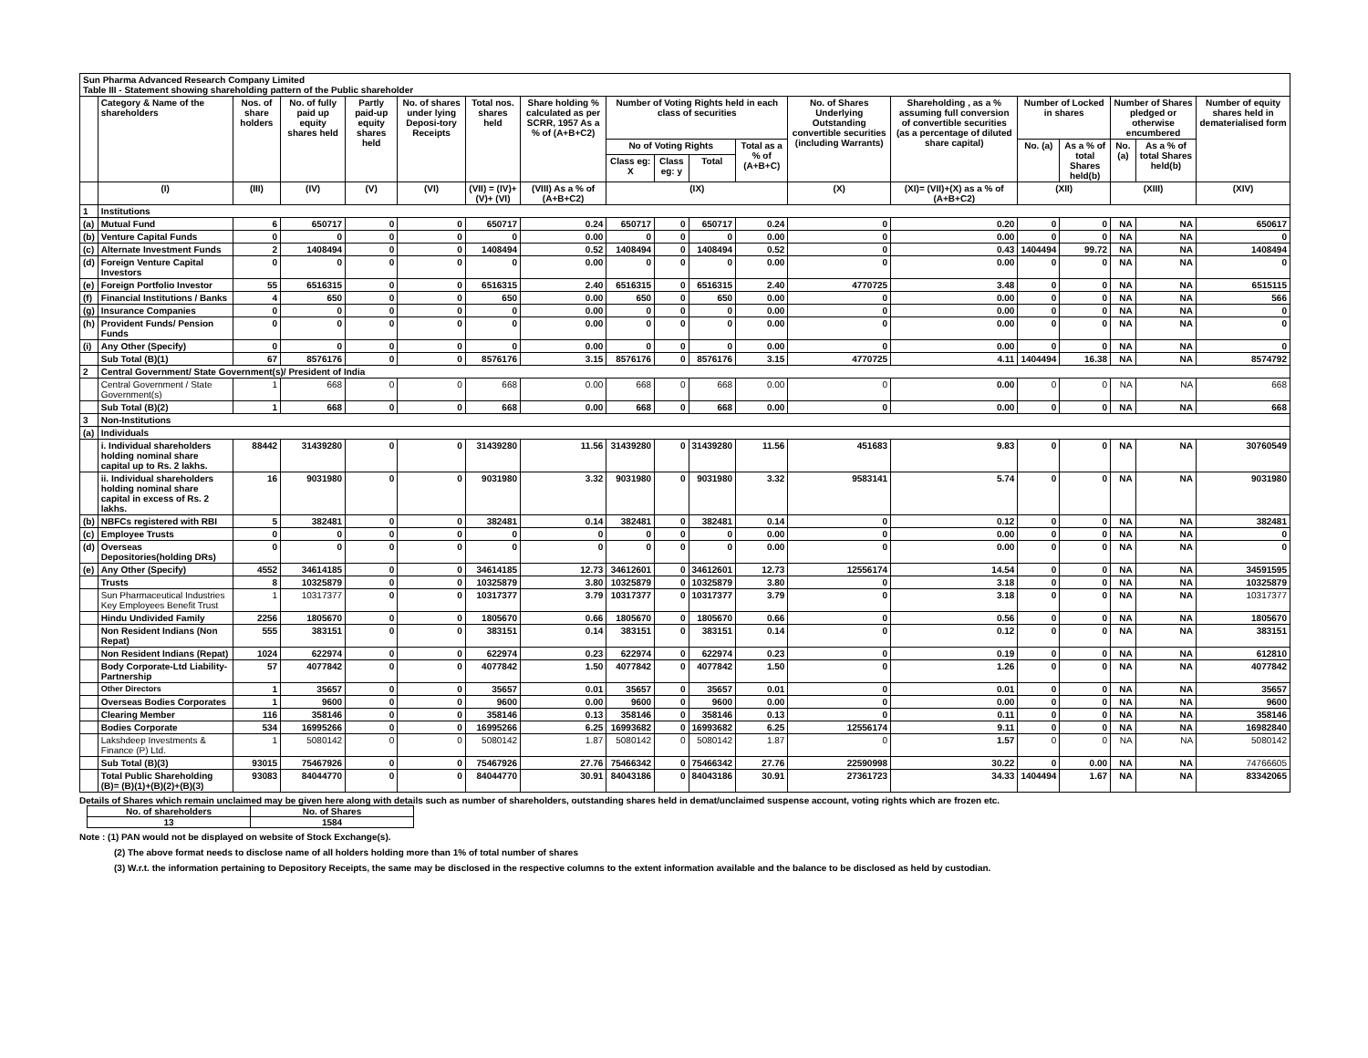| Sun Pharma Advanced Research Company Limited Table III - Statement showing shareholding pattern of the Public shareholder | | | | | | | | | | | | | | | | | | |
| | Category & Name of the shareholders | Nos. of share holders | No. of fully paid up equity shares held | Partly paid-up equity shares held | No. of shares under lying Deposi-tory Receipts | Total nos. shares held | Share holding % calculated as per SCRR, 1957 As a % of (A+B+C2) | Number of Voting Rights held in each class of securities | | | | No. of Shares Underlying Outstanding convertible securities (including Warrants) | Shareholding , as a % assuming full conversion of convertible securities (as a percentage of diluted share capital) | Number of Locked in shares | | Number of Shares pledged or otherwise encumbered | | Number of equity shares held in dematerialised form |
| | | | | | | | | No of Voting Rights | | | Total as a % of (A+B+C) | | | No. (a) | As a % of total Shares held(b) | No. (a) | As a % of total Shares held(b) | |
| | | | | | | | | Class eg: X | Class eg: y | Total | | | | | | | | |
| | (I) | (III) | (IV) | (V) | (VI) | (VII) = (IV)+(V)+ (VI) | (VIII) As a % of (A+B+C2) | (IX) | | | | (X) | (XI)= (VII)+(X) as a % of (A+B+C2) | (XII) | | (XIII) | | (XIV) |
| 1 | Institutions | | | | | | | | | | | | | | | | | |
| (a) | Mutual Fund | 6 | 650717 | 0 | 0 | 650717 | 0.24 | 650717 | 0 | 650717 | 0.24 | 0 | 0.20 | 0 | 0 | NA | NA | 650617 |
| (b) | Venture Capital Funds | 0 | 0 | 0 | 0 | 0 | 0.00 | 0 | 0 | 0 | 0.00 | 0 | 0.00 | 0 | 0 | NA | NA | 0 |
| (c) | Alternate Investment Funds | 2 | 1408494 | 0 | 0 | 1408494 | 0.52 | 1408494 | 0 | 1408494 | 0.52 | 0 | 0.43 | 1404494 | 99.72 | NA | NA | 1408494 |
| (d) | Foreign Venture Capital Investors | 0 | 0 | 0 | 0 | 0 | 0.00 | 0 | 0 | 0 | 0.00 | 0 | 0.00 | 0 | 0 | NA | NA | 0 |
| (e) | Foreign Portfolio Investor | 55 | 6516315 | 0 | 0 | 6516315 | 2.40 | 6516315 | 0 | 6516315 | 2.40 | 4770725 | 3.48 | 0 | 0 | NA | NA | 6515115 |
| (f) | Financial Institutions / Banks | 4 | 650 | 0 | 0 | 650 | 0.00 | 650 | 0 | 650 | 0.00 | 0 | 0.00 | 0 | 0 | NA | NA | 566 |
| (g) | Insurance Companies | 0 | 0 | 0 | 0 | 0 | 0.00 | 0 | 0 | 0 | 0.00 | 0 | 0.00 | 0 | 0 | NA | NA | 0 |
| (h) | Provident Funds/ Pension Funds | 0 | 0 | 0 | 0 | 0 | 0.00 | 0 | 0 | 0 | 0.00 | 0 | 0.00 | 0 | 0 | NA | NA | 0 |
| (i) | Any Other (Specify) | 0 | 0 | 0 | 0 | 0 | 0.00 | 0 | 0 | 0 | 0.00 | 0 | 0.00 | 0 | 0 | NA | NA | 0 |
| | Sub Total (B)(1) | 67 | 8576176 | 0 | 0 | 8576176 | 3.15 | 8576176 | 0 | 8576176 | 3.15 | 4770725 | 4.11 | 1404494 | 16.38 | NA | NA | 8574792 |
| 2 | Central Government/ State Government(s)/ President of India | | | | | | | | | | | | | | | | | |
| | Central Government / State Government(s) | 1 | 668 | 0 | 0 | 668 | 0.00 | 668 | 0 | 668 | 0.00 | 0 | 0.00 | 0 | 0 | NA | NA | 668 |
| | Sub Total (B)(2) | 1 | 668 | 0 | 0 | 668 | 0.00 | 668 | 0 | 668 | 0.00 | 0 | 0.00 | 0 | 0 | NA | NA | 668 |
| 3 | Non-Institutions | | | | | | | | | | | | | | | | | |
| (a) | Individuals | | | | | | | | | | | | | | | | | |
| | i. Individual shareholders holding nominal share capital up to Rs. 2 lakhs. | 88442 | 31439280 | 0 | 0 | 31439280 | 11.56 | 31439280 | 0 | 31439280 | 11.56 | 451683 | 9.83 | 0 | 0 | NA | NA | 30760549 |
| | ii. Individual shareholders holding nominal share capital in excess of Rs. 2 lakhs. | 16 | 9031980 | 0 | 0 | 9031980 | 3.32 | 9031980 | 0 | 9031980 | 3.32 | 9583141 | 5.74 | 0 | 0 | NA | NA | 9031980 |
| (b) | NBFCs registered with RBI | 5 | 382481 | 0 | 0 | 382481 | 0.14 | 382481 | 0 | 382481 | 0.14 | 0 | 0.12 | 0 | 0 | NA | NA | 382481 |
| (c) | Employee Trusts | 0 | 0 | 0 | 0 | 0 | 0 | 0 | 0 | 0 | 0.00 | 0 | 0.00 | 0 | 0 | NA | NA | 0 |
| (d) | Overseas Depositories(holding DRs) | 0 | 0 | 0 | 0 | 0 | 0 | 0 | 0 | 0 | 0.00 | 0 | 0.00 | 0 | 0 | NA | NA | 0 |
| (e) | Any Other (Specify) | 4552 | 34614185 | 0 | 0 | 34614185 | 12.73 | 34612601 | 0 | 34612601 | 12.73 | 12556174 | 14.54 | 0 | 0 | NA | NA | 34591595 |
| | Trusts | 8 | 10325879 | 0 | 0 | 10325879 | 3.80 | 10325879 | 0 | 10325879 | 3.80 | 0 | 3.18 | 0 | 0 | NA | NA | 10325879 |
| | Sun Pharmaceutical Industries Key Employees Benefit Trust | 1 | 10317377 | 0 | 0 | 10317377 | 3.79 | 10317377 | 0 | 10317377 | 3.79 | 0 | 3.18 | 0 | 0 | NA | NA | 10317377 |
| | Hindu Undivided Family | 2256 | 1805670 | 0 | 0 | 1805670 | 0.66 | 1805670 | 0 | 1805670 | 0.66 | 0 | 0.56 | 0 | 0 | NA | NA | 1805670 |
| | Non Resident Indians (Non Repat) | 555 | 383151 | 0 | 0 | 383151 | 0.14 | 383151 | 0 | 383151 | 0.14 | 0 | 0.12 | 0 | 0 | NA | NA | 383151 |
| | Non Resident Indians (Repat) | 1024 | 622974 | 0 | 0 | 622974 | 0.23 | 622974 | 0 | 622974 | 0.23 | 0 | 0.19 | 0 | 0 | NA | NA | 612810 |
| | Body Corporate-Ltd Liability-Partnership | 57 | 4077842 | 0 | 0 | 4077842 | 1.50 | 4077842 | 0 | 4077842 | 1.50 | 0 | 1.26 | 0 | 0 | NA | NA | 4077842 |
| | Other Directors | 1 | 35657 | 0 | 0 | 35657 | 0.01 | 35657 | 0 | 35657 | 0.01 | 0 | 0.01 | 0 | 0 | NA | NA | 35657 |
| | Overseas Bodies Corporates | 1 | 9600 | 0 | 0 | 9600 | 0.00 | 9600 | 0 | 9600 | 0.00 | 0 | 0.00 | 0 | 0 | NA | NA | 9600 |
| | Clearing Member | 116 | 358146 | 0 | 0 | 358146 | 0.13 | 358146 | 0 | 358146 | 0.13 | 0 | 0.11 | 0 | 0 | NA | NA | 358146 |
| | Bodies Corporate | 534 | 16995266 | 0 | 0 | 16995266 | 6.25 | 16993682 | 0 | 16993682 | 6.25 | 12556174 | 9.11 | 0 | 0 | NA | NA | 16982840 |
| | Lakshdeep Investments & Finance (P) Ltd. | 1 | 5080142 | 0 | 0 | 5080142 | 1.87 | 5080142 | 0 | 5080142 | 1.87 | 0 | 1.57 | 0 | 0 | NA | NA | 5080142 |
| | Sub Total (B)(3) | 93015 | 75467926 | 0 | 0 | 75467926 | 27.76 | 75466342 | 0 | 75466342 | 27.76 | 22590998 | 30.22 | 0 | 0.00 | NA | NA | 74766605 |
| | Total Public Shareholding (B)= (B)(1)+(B)(2)+(B)(3) | 93083 | 84044770 | 0 | 0 | 84044770 | 30.91 | 84043186 | 0 | 84043186 | 30.91 | 27361723 | 34.33 | 1404494 | 1.67 | NA | NA | 83342065 |
Details of Shares which remain unclaimed may be given here along with details such as number of shareholders, outstanding shares held in demat/unclaimed suspense account, voting rights which are frozen etc.
| No. of shareholders | No. of Shares |
| 13 | 1584 |
Note : (1) PAN would not be displayed on website of Stock Exchange(s).
(2) The above format needs to disclose name of all holders holding more than 1% of total number of shares
(3) W.r.t. the information pertaining to Depository Receipts, the same may be disclosed in the respective columns to the extent information available and the balance to be disclosed as held by custodian.